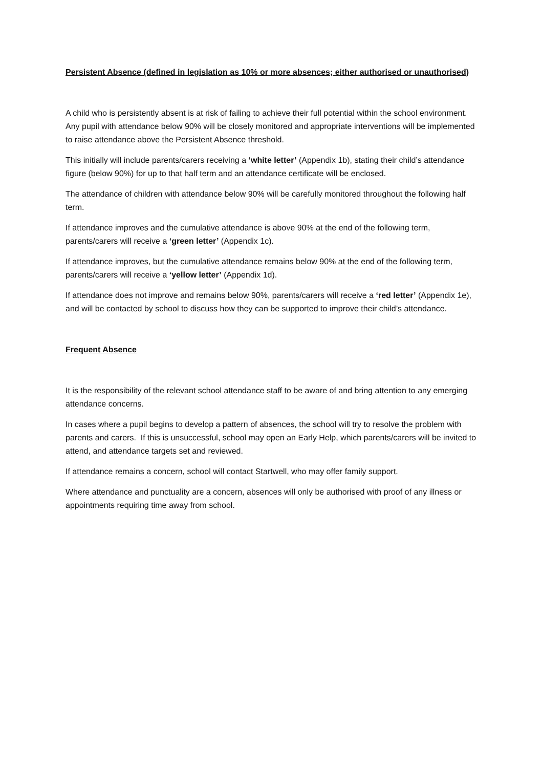Persistent Absence (defined in legislation as 10% or more absences; either authorised or unauthorised)
A child who is persistently absent is at risk of failing to achieve their full potential within the school environment. Any pupil with attendance below 90% will be closely monitored and appropriate interventions will be implemented to raise attendance above the Persistent Absence threshold.
This initially will include parents/carers receiving a ‘white letter’ (Appendix 1b), stating their child’s attendance figure (below 90%) for up to that half term and an attendance certificate will be enclosed.
The attendance of children with attendance below 90% will be carefully monitored throughout the following half term.
If attendance improves and the cumulative attendance is above 90% at the end of the following term, parents/carers will receive a ‘green letter’ (Appendix 1c).
If attendance improves, but the cumulative attendance remains below 90% at the end of the following term, parents/carers will receive a ‘yellow letter’ (Appendix 1d).
If attendance does not improve and remains below 90%, parents/carers will receive a ‘red letter’ (Appendix 1e), and will be contacted by school to discuss how they can be supported to improve their child’s attendance.
Frequent Absence
It is the responsibility of the relevant school attendance staff to be aware of and bring attention to any emerging attendance concerns.
In cases where a pupil begins to develop a pattern of absences, the school will try to resolve the problem with parents and carers. If this is unsuccessful, school may open an Early Help, which parents/carers will be invited to attend, and attendance targets set and reviewed.
If attendance remains a concern, school will contact Startwell, who may offer family support.
Where attendance and punctuality are a concern, absences will only be authorised with proof of any illness or appointments requiring time away from school.